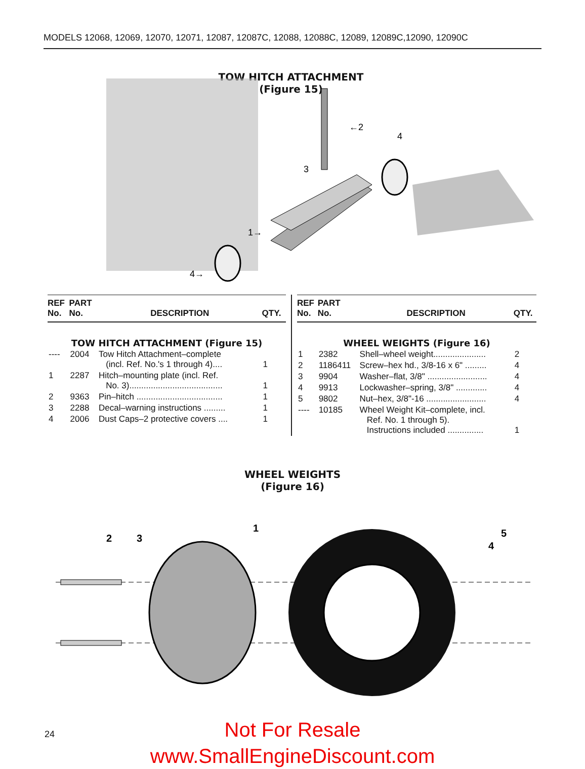MODELS 12068, 12069, 12070, 12071, 12087, 12087C, 12088, 12088C, 12089, 12089C,12090, 12090C
TOW HITCH ATTACHMENT
(Figure 15)
←2
4
3
1→
4→
| REF No. | PART No. | DESCRIPTION | QTY. |
| --- | --- | --- | --- |
| TOW HITCH ATTACHMENT (Figure 15) | | | |
| ---- | 2004 | Tow Hitch Attachment–complete (incl. Ref. No.'s 1 through 4).... | 1 |
| 1 | 2287 | Hitch–mounting plate (incl. Ref. No. 3)....................................... | 1 |
| 2 | 9363 | Pin–hitch .................................... | 1 |
| 3 | 2288 | Decal–warning instructions ......... | 1 |
| 4 | 2006 | Dust Caps–2 protective covers .... | 1 |
| REF No. | PART No. | DESCRIPTION | QTY. |
| --- | --- | --- | --- |
| WHEEL WEIGHTS (Figure 16) | | | |
| 1 | 2382 | Shell–wheel weight...................... | 2 |
| 2 | 1186411 | Screw–hex hd., 3/8-16 x 6" ......... | 4 |
| 3 | 9904 | Washer–flat, 3/8" ......................... | 4 |
| 4 | 9913 | Lockwasher–spring, 3/8" ............. | 4 |
| 5 | 9802 | Nut–hex, 3/8"-16 ......................... | 4 |
| ---- | 10185 | Wheel Weight Kit–complete, incl. Ref. No. 1 through 5). Instructions included ............... | 1 |
WHEEL WEIGHTS
(Figure 16)
2
3
1
4
5
24
Not For Resale
www.SmallEngineDiscount.com